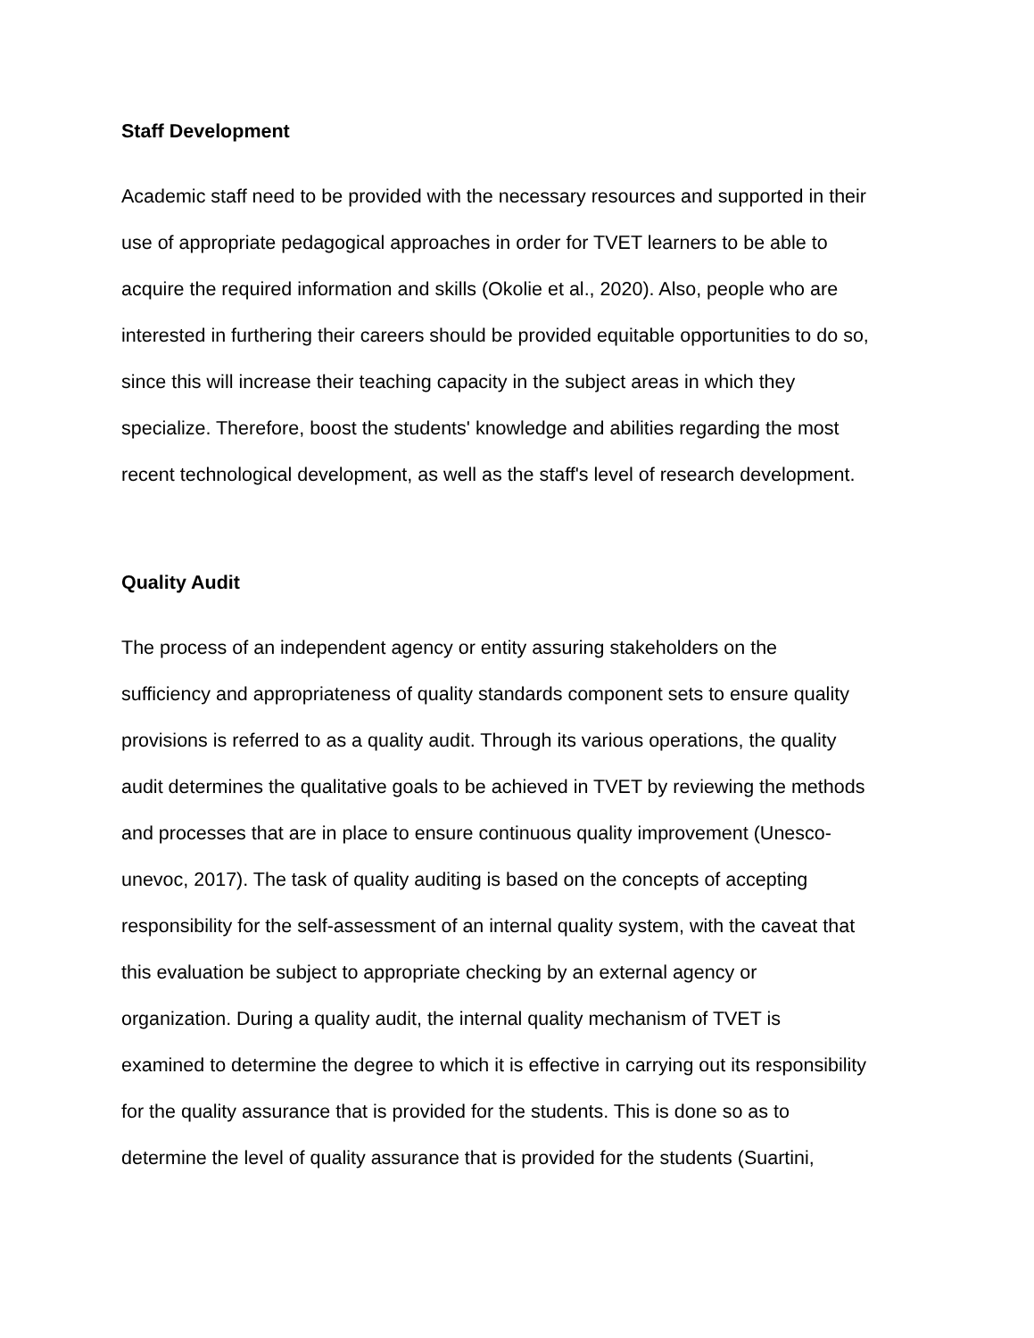Staff Development
Academic staff need to be provided with the necessary resources and supported in their
use of appropriate pedagogical approaches in order for TVET learners to be able to
acquire the required information and skills (Okolie et al., 2020). Also, people who are
interested in furthering their careers should be provided equitable opportunities to do so,
since this will increase their teaching capacity in the subject areas in which they
specialize. Therefore, boost the students' knowledge and abilities regarding the most
recent technological development, as well as the staff's level of research development.
Quality Audit
The process of an independent agency or entity assuring stakeholders on the
sufficiency and appropriateness of quality standards component sets to ensure quality
provisions is referred to as a quality audit. Through its various operations, the quality
audit determines the qualitative goals to be achieved in TVET by reviewing the methods
and processes that are in place to ensure continuous quality improvement (Unesco-
unevoc, 2017). The task of quality auditing is based on the concepts of accepting
responsibility for the self-assessment of an internal quality system, with the caveat that
this evaluation be subject to appropriate checking by an external agency or
organization. During a quality audit, the internal quality mechanism of TVET is
examined to determine the degree to which it is effective in carrying out its responsibility
for the quality assurance that is provided for the students. This is done so as to
determine the level of quality assurance that is provided for the students (Suartini,